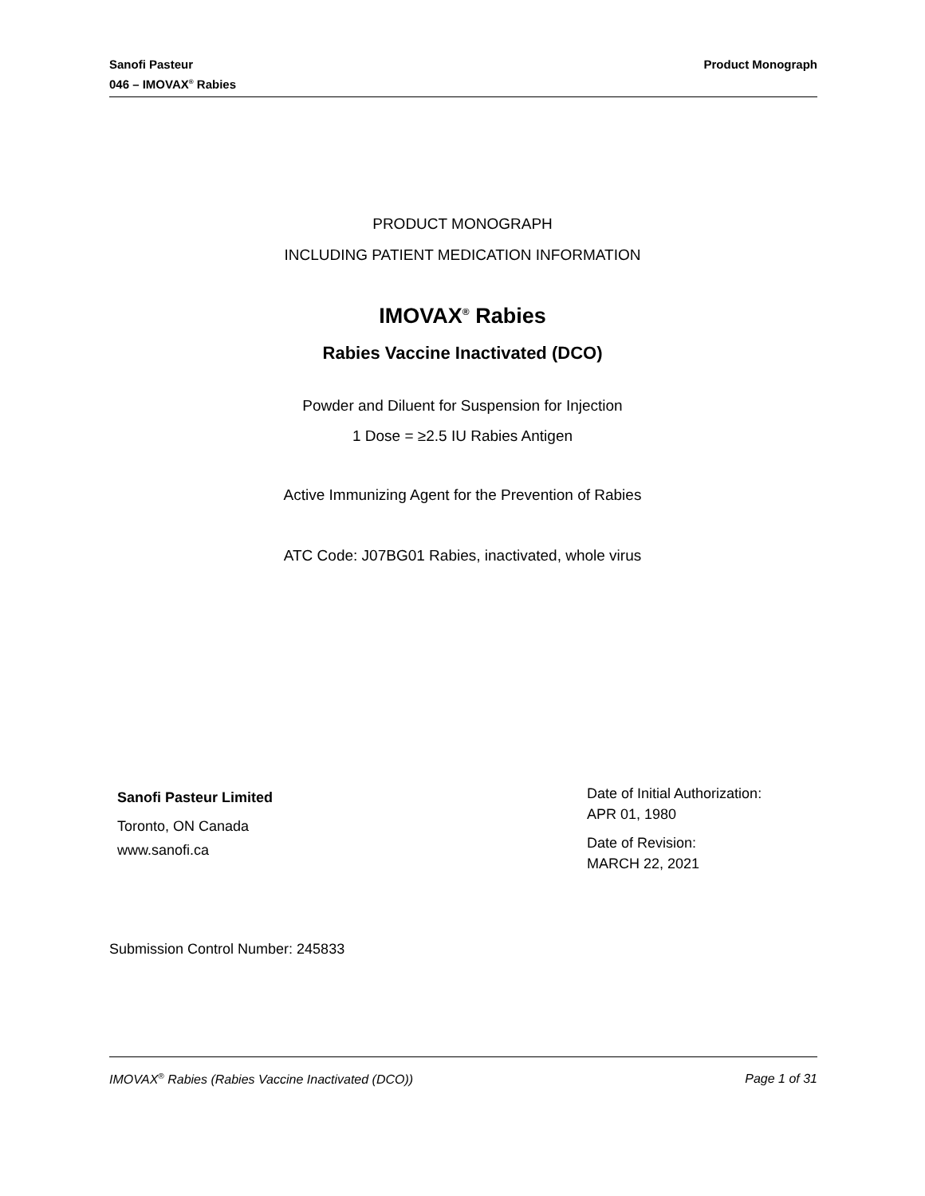Sanofi Pasteur
046 – IMOVAX<sup>®</sup> Rabies
Product Monograph
PRODUCT MONOGRAPH
INCLUDING PATIENT MEDICATION INFORMATION
IMOVAX<sup>®</sup> Rabies
Rabies Vaccine Inactivated (DCO)
Powder and Diluent for Suspension for Injection
1 Dose = ≥2.5 IU Rabies Antigen
Active Immunizing Agent for the Prevention of Rabies
ATC Code: J07BG01 Rabies, inactivated, whole virus
Sanofi Pasteur Limited
Toronto, ON Canada
www.sanofi.ca
Date of Initial Authorization:
APR 01, 1980
Date of Revision:
MARCH 22, 2021
Submission Control Number: 245833
IMOVAX<sup>®</sup> Rabies (Rabies Vaccine Inactivated (DCO))
Page 1 of 31